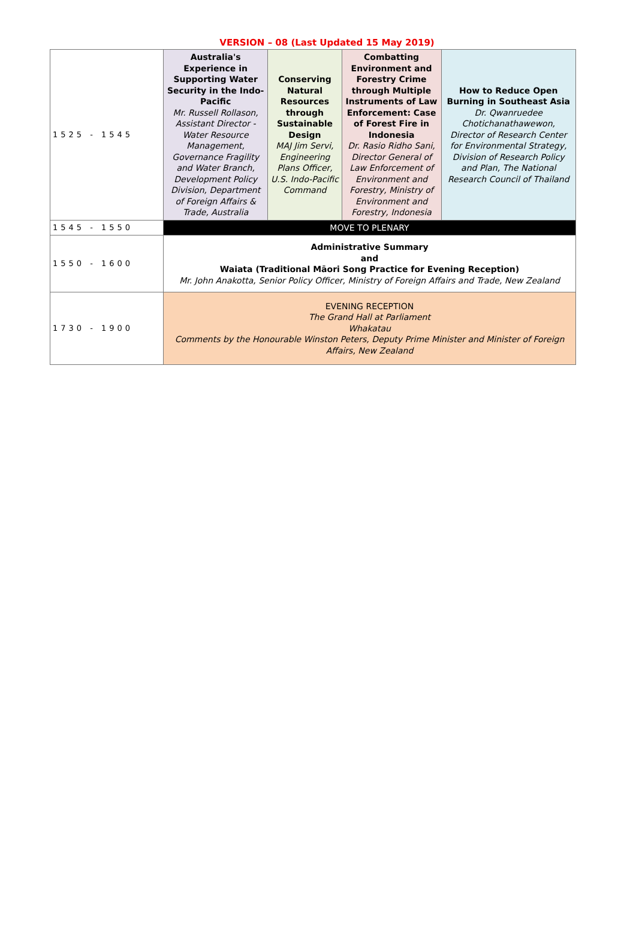VERSION – 08 (Last Updated 15 May 2019)
| 1525 - 1545 | Australia's Experience in Supporting Water Security in the Indo-Pacific Mr. Russell Rollason, Assistant Director - Water Resource Management, Governance Fragility and Water Branch, Development Policy Division, Department of Foreign Affairs & Trade, Australia | Conserving Natural Resources through Sustainable Design MAJ Jim Servi, Engineering Plans Officer, U.S. Indo-Pacific Command | Combatting Environment and Forestry Crime through Multiple Instruments of Law Enforcement: Case of Forest Fire in Indonesia Dr. Rasio Ridho Sani, Director General of Law Enforcement of Environment and Forestry, Ministry of Environment and Forestry, Indonesia | How to Reduce Open Burning in Southeast Asia Dr. Qwanruedee Chotichanathawewon, Director of Research Center for Environmental Strategy, Division of Research Policy and Plan, The National Research Council of Thailand |
| 1545 - 1550 | MOVE TO PLENARY | | | |
| 1550 - 1600 | Administrative Summary and Waiata (Traditional Māori Song Practice for Evening Reception) Mr. John Anakotta, Senior Policy Officer, Ministry of Foreign Affairs and Trade, New Zealand | | | |
| 1730 - 1900 | EVENING RECEPTION The Grand Hall at Parliament Whakatau Comments by the Honourable Winston Peters, Deputy Prime Minister and Minister of Foreign Affairs, New Zealand | | | |